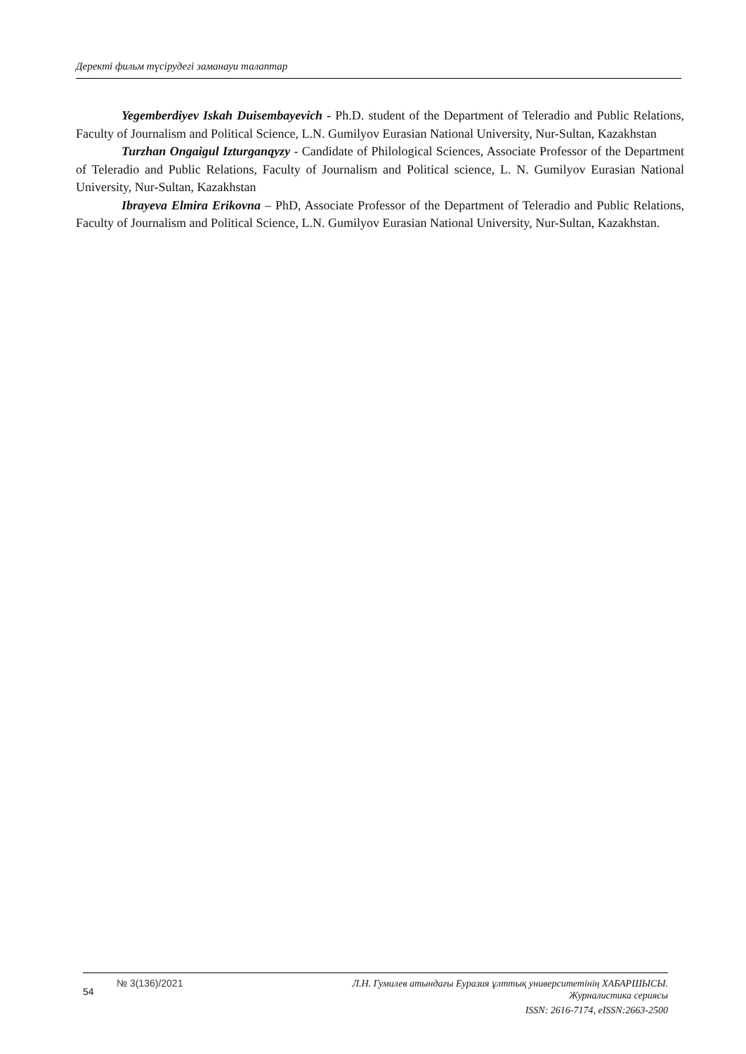Деректі фильм түсірудегі заманауи талаптар
Yegemberdiyev Iskah Duisembayevich - Ph.D. student of the Department of Teleradio and Public Relations, Faculty of Journalism and Political Science, L.N. Gumilyov Eurasian National University, Nur-Sultan, Kazakhstan
Turzhan Ongaigul Izturganqyzy - Candidate of Philological Sciences, Associate Professor of the Department of Teleradio and Public Relations, Faculty of Journalism and Political science, L. N. Gumilyov Eurasian National University, Nur-Sultan, Kazakhstan
Ibrayeva Elmira Erikovna – PhD, Associate Professor of the Department of Teleradio and Public Relations, Faculty of Journalism and Political Science, L.N. Gumilyov Eurasian National University, Nur-Sultan, Kazakhstan.
54
№ 3(136)/2021
Л.Н. Гумилев атындағы Еуразия ұлттық университетінің ХАБАРШЫСЫ.
Журналистика сериясы
ISSN: 2616-7174, eISSN:2663-2500